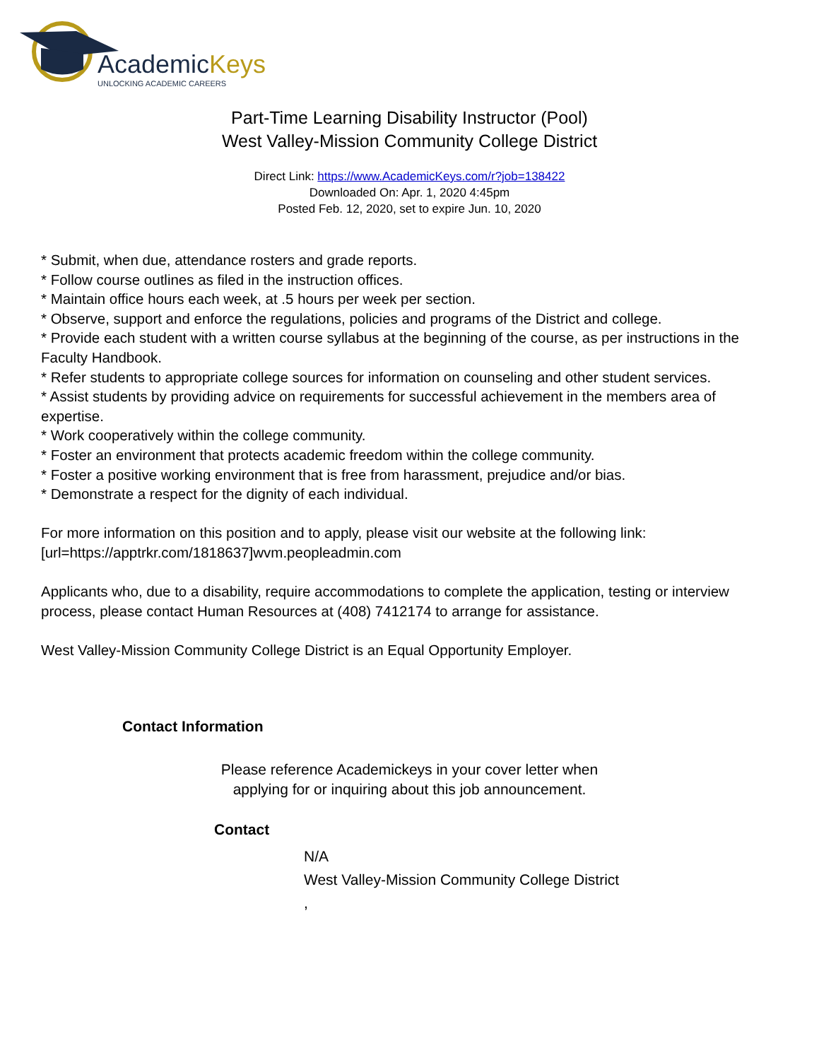AcademicKeys
UNLOCKING ACADEMIC CAREERS
Part-Time Learning Disability Instructor (Pool)
West Valley-Mission Community College District
Direct Link: https://www.AcademicKeys.com/r?job=138422
Downloaded On: Apr. 1, 2020 4:45pm
Posted Feb. 12, 2020, set to expire Jun. 10, 2020
* Submit, when due, attendance rosters and grade reports.
* Follow course outlines as filed in the instruction offices.
* Maintain office hours each week, at .5 hours per week per section.
* Observe, support and enforce the regulations, policies and programs of the District and college.
* Provide each student with a written course syllabus at the beginning of the course, as per instructions in the Faculty Handbook.
* Refer students to appropriate college sources for information on counseling and other student services.
* Assist students by providing advice on requirements for successful achievement in the members area of expertise.
* Work cooperatively within the college community.
* Foster an environment that protects academic freedom within the college community.
* Foster a positive working environment that is free from harassment, prejudice and/or bias.
* Demonstrate a respect for the dignity of each individual.
For more information on this position and to apply, please visit our website at the following link: [url=https://apptrkr.com/1818637]wvm.peopleadmin.com
Applicants who, due to a disability, require accommodations to complete the application, testing or interview process, please contact Human Resources at (408) 7412174 to arrange for assistance.
West Valley-Mission Community College District is an Equal Opportunity Employer.
Contact Information
Please reference Academickeys in your cover letter when
applying for or inquiring about this job announcement.
Contact
N/A
West Valley-Mission Community College District
,